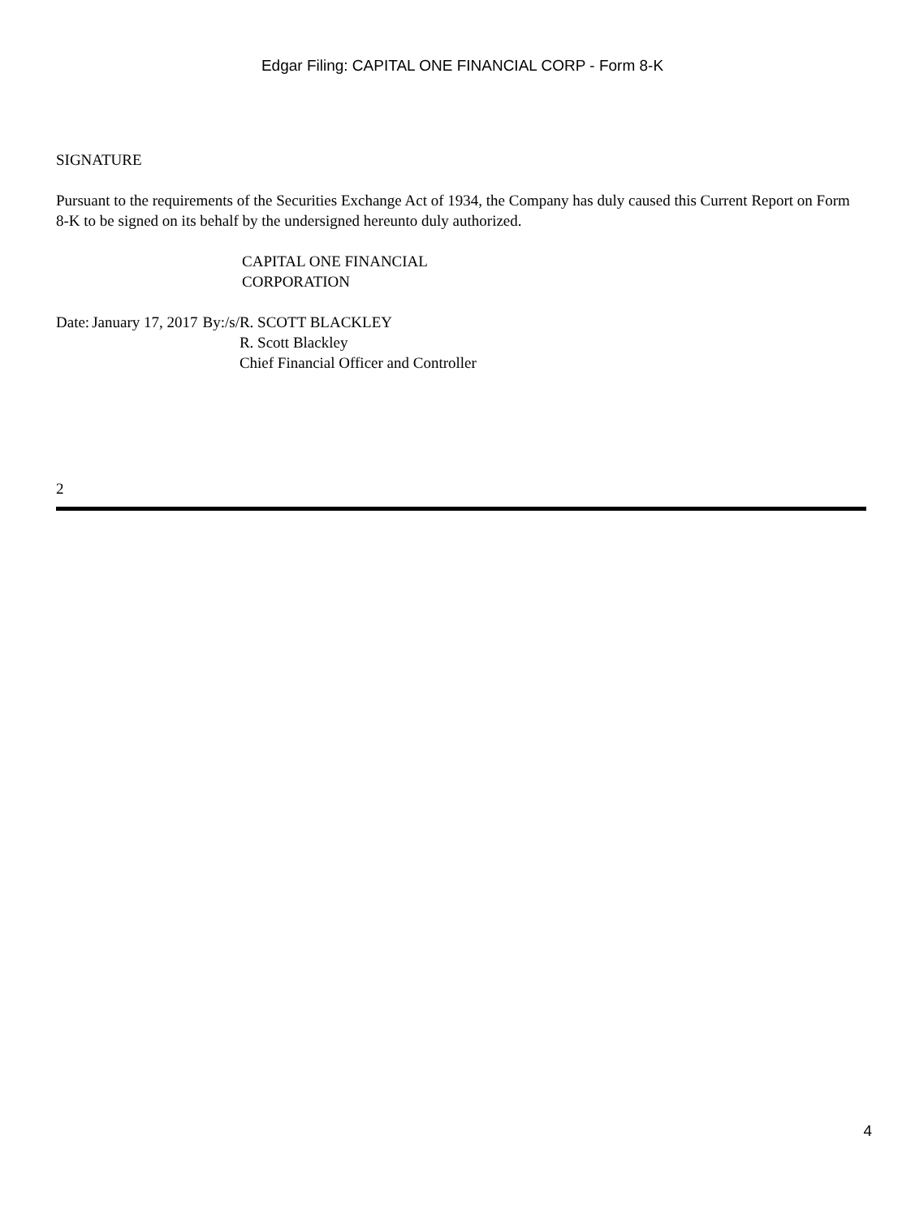Edgar Filing: CAPITAL ONE FINANCIAL CORP - Form 8-K
SIGNATURE
Pursuant to the requirements of the Securities Exchange Act of 1934, the Company has duly caused this Current Report on Form 8-K to be signed on its behalf by the undersigned hereunto duly authorized.
CAPITAL ONE FINANCIAL
CORPORATION
| Date: | January 17, 2017 | By: | /s/ | R. SCOTT BLACKLEY |
| | | | | R. Scott Blackley |
| | | | | Chief Financial Officer and Controller |
2
4